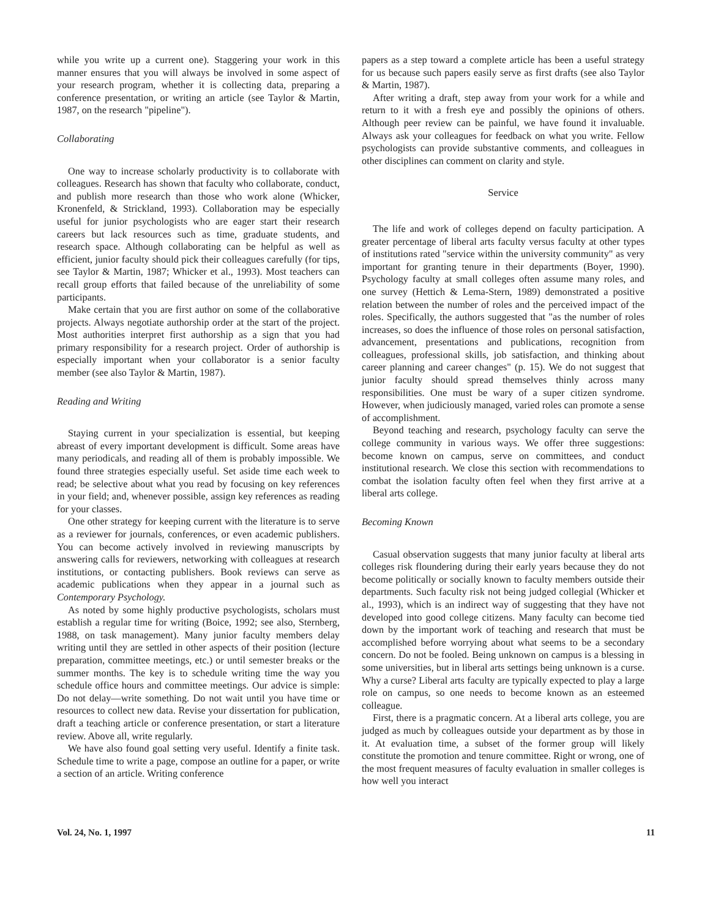while you write up a current one). Staggering your work in this manner ensures that you will always be involved in some aspect of your research program, whether it is collecting data, preparing a conference presentation, or writing an article (see Taylor & Martin, 1987, on the research "pipeline").
Collaborating
One way to increase scholarly productivity is to collaborate with colleagues. Research has shown that faculty who collaborate, conduct, and publish more research than those who work alone (Whicker, Kronenfeld, & Strickland, 1993). Collaboration may be especially useful for junior psychologists who are eager start their research careers but lack resources such as time, graduate students, and research space. Although collaborating can be helpful as well as efficient, junior faculty should pick their colleagues carefully (for tips, see Taylor & Martin, 1987; Whicker et al., 1993). Most teachers can recall group efforts that failed because of the unreliability of some participants.
Make certain that you are first author on some of the collaborative projects. Always negotiate authorship order at the start of the project. Most authorities interpret first authorship as a sign that you had primary responsibility for a research project. Order of authorship is especially important when your collaborator is a senior faculty member (see also Taylor & Martin, 1987).
Reading and Writing
Staying current in your specialization is essential, but keeping abreast of every important development is difficult. Some areas have many periodicals, and reading all of them is probably impossible. We found three strategies especially useful. Set aside time each week to read; be selective about what you read by focusing on key references in your field; and, whenever possible, assign key references as reading for your classes.
One other strategy for keeping current with the literature is to serve as a reviewer for journals, conferences, or even academic publishers. You can become actively involved in reviewing manuscripts by answering calls for reviewers, networking with colleagues at research institutions, or contacting publishers. Book reviews can serve as academic publications when they appear in a journal such as Contemporary Psychology.
As noted by some highly productive psychologists, scholars must establish a regular time for writing (Boice, 1992; see also, Sternberg, 1988, on task management). Many junior faculty members delay writing until they are settled in other aspects of their position (lecture preparation, committee meetings, etc.) or until semester breaks or the summer months. The key is to schedule writing time the way you schedule office hours and committee meetings. Our advice is simple: Do not delay—write something. Do not wait until you have time or resources to collect new data. Revise your dissertation for publication, draft a teaching article or conference presentation, or start a literature review. Above all, write regularly.
We have also found goal setting very useful. Identify a finite task. Schedule time to write a page, compose an outline for a paper, or write a section of an article. Writing conference
papers as a step toward a complete article has been a useful strategy for us because such papers easily serve as first drafts (see also Taylor & Martin, 1987).
After writing a draft, step away from your work for a while and return to it with a fresh eye and possibly the opinions of others. Although peer review can be painful, we have found it invaluable. Always ask your colleagues for feedback on what you write. Fellow psychologists can provide substantive comments, and colleagues in other disciplines can comment on clarity and style.
Service
The life and work of colleges depend on faculty participation. A greater percentage of liberal arts faculty versus faculty at other types of institutions rated "service within the university community" as very important for granting tenure in their departments (Boyer, 1990). Psychology faculty at small colleges often assume many roles, and one survey (Hettich & Lema-Stern, 1989) demonstrated a positive relation between the number of roles and the perceived impact of the roles. Specifically, the authors suggested that "as the number of roles increases, so does the influence of those roles on personal satisfaction, advancement, presentations and publications, recognition from colleagues, professional skills, job satisfaction, and thinking about career planning and career changes" (p. 15). We do not suggest that junior faculty should spread themselves thinly across many responsibilities. One must be wary of a super citizen syndrome. However, when judiciously managed, varied roles can promote a sense of accomplishment.
Beyond teaching and research, psychology faculty can serve the college community in various ways. We offer three suggestions: become known on campus, serve on committees, and conduct institutional research. We close this section with recommendations to combat the isolation faculty often feel when they first arrive at a liberal arts college.
Becoming Known
Casual observation suggests that many junior faculty at liberal arts colleges risk floundering during their early years because they do not become politically or socially known to faculty members outside their departments. Such faculty risk not being judged collegial (Whicker et al., 1993), which is an indirect way of suggesting that they have not developed into good college citizens. Many faculty can become tied down by the important work of teaching and research that must be accomplished before worrying about what seems to be a secondary concern. Do not be fooled. Being unknown on campus is a blessing in some universities, but in liberal arts settings being unknown is a curse. Why a curse? Liberal arts faculty are typically expected to play a large role on campus, so one needs to become known as an esteemed colleague.
First, there is a pragmatic concern. At a liberal arts college, you are judged as much by colleagues outside your department as by those in it. At evaluation time, a subset of the former group will likely constitute the promotion and tenure committee. Right or wrong, one of the most frequent measures of faculty evaluation in smaller colleges is how well you interact
Vol. 24, No. 1, 1997 11